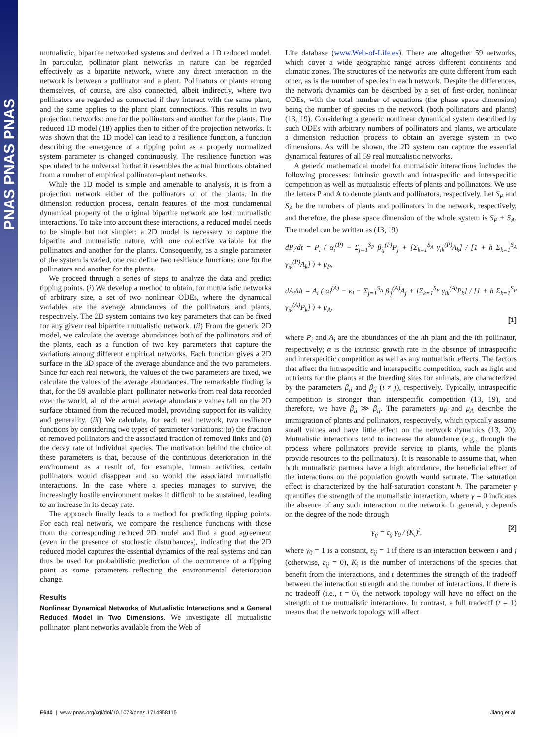PNAS PNAS PNAS
mutualistic, bipartite networked systems and derived a 1D reduced model. In particular, pollinator–plant networks in nature can be regarded effectively as a bipartite network, where any direct interaction in the network is between a pollinator and a plant. Pollinators or plants among themselves, of course, are also connected, albeit indirectly, where two pollinators are regarded as connected if they interact with the same plant, and the same applies to the plant–plant connections. This results in two projection networks: one for the pollinators and another for the plants. The reduced 1D model (18) applies then to either of the projection networks. It was shown that the 1D model can lead to a resilience function, a function describing the emergence of a tipping point as a properly normalized system parameter is changed continuously. The resilience function was speculated to be universal in that it resembles the actual functions obtained from a number of empirical pollinator–plant networks.
While the 1D model is simple and amenable to analysis, it is from a projection network either of the pollinators or of the plants. In the dimension reduction process, certain features of the most fundamental dynamical property of the original bipartite network are lost: mutualistic interactions. To take into account these interactions, a reduced model needs to be simple but not simpler: a 2D model is necessary to capture the bipartite and mutualistic nature, with one collective variable for the pollinators and another for the plants. Consequently, as a single parameter of the system is varied, one can define two resilience functions: one for the pollinators and another for the plants.
We proceed through a series of steps to analyze the data and predict tipping points. (i) We develop a method to obtain, for mutualistic networks of arbitrary size, a set of two nonlinear ODEs, where the dynamical variables are the average abundances of the pollinators and plants, respectively. The 2D system contains two key parameters that can be fixed for any given real bipartite mutualistic network. (ii) From the generic 2D model, we calculate the average abundances both of the pollinators and of the plants, each as a function of two key parameters that capture the variations among different empirical networks. Each function gives a 2D surface in the 3D space of the average abundance and the two parameters. Since for each real network, the values of the two parameters are fixed, we calculate the values of the average abundances. The remarkable finding is that, for the 59 available plant–pollinator networks from real data recorded over the world, all of the actual average abundance values fall on the 2D surface obtained from the reduced model, providing support for its validity and generality. (iii) We calculate, for each real network, two resilience functions by considering two types of parameter variations: (a) the fraction of removed pollinators and the associated fraction of removed links and (b) the decay rate of individual species. The motivation behind the choice of these parameters is that, because of the continuous deterioration in the environment as a result of, for example, human activities, certain pollinators would disappear and so would the associated mutualistic interactions. In the case where a species manages to survive, the increasingly hostile environment makes it difficult to be sustained, leading to an increase in its decay rate.
The approach finally leads to a method for predicting tipping points. For each real network, we compare the resilience functions with those from the corresponding reduced 2D model and find a good agreement (even in the presence of stochastic disturbances), indicating that the 2D reduced model captures the essential dynamics of the real systems and can thus be used for probabilistic prediction of the occurrence of a tipping point as some parameters reflecting the environmental deterioration change.
Results
Nonlinear Dynamical Networks of Mutualistic Interactions and a General Reduced Model in Two Dimensions. We investigate all mutualistic pollinator–plant networks available from the Web of
Life database (www.Web-of-Life.es). There are altogether 59 networks, which cover a wide geographic range across different continents and climatic zones. The structures of the networks are quite different from each other, as is the number of species in each network. Despite the differences, the network dynamics can be described by a set of first-order, nonlinear ODEs, with the total number of equations (the phase space dimension) being the number of species in the network (both pollinators and plants) (13, 19). Considering a generic nonlinear dynamical system described by such ODEs with arbitrary numbers of pollinators and plants, we articulate a dimension reduction process to obtain an average system in two dimensions. As will be shown, the 2D system can capture the essential dynamical features of all 59 real mutualistic networks.
A generic mathematical model for mutualistic interactions includes the following processes: intrinsic growth and intraspecific and interspecific competition as well as mutualistic effects of plants and pollinators. We use the letters P and A to denote plants and pollinators, respectively. Let S<sub>P</sub> and S<sub>A</sub> be the numbers of plants and pollinators in the network, respectively, and therefore, the phase space dimension of the whole system is S<sub>P</sub> + S<sub>A</sub>. The model can be written as (13, 19)
dP<sub>i</sub>/dt = P<sub>i</sub> ( α<sub>i</sub><sup>(P)</sup> − Σ<sub>j=1</sub><sup>S<sub>P</sub></sup> β<sub>ij</sub><sup>(P)</sup>P<sub>j</sub> + [Σ<sub>k=1</sub><sup>S<sub>A</sub></sup> γ<sub>ik</sub><sup>(P)</sup>A<sub>k</sub>] / [1 + h Σ<sub>k=1</sub><sup>S<sub>A</sub></sup> γ<sub>ik</sub><sup>(P)</sup>A<sub>k</sub>] ) + μ<sub>P</sub>,
dA<sub>i</sub>/dt = A<sub>i</sub> ( α<sub>i</sub><sup>(A)</sup> − κ<sub>i</sub> − Σ<sub>j=1</sub><sup>S<sub>A</sub></sup> β<sub>ij</sub><sup>(A)</sup>A<sub>j</sub> + [Σ<sub>k=1</sub><sup>S<sub>P</sub></sup> γ<sub>ik</sub><sup>(A)</sup>P<sub>k</sub>] / [1 + h Σ<sub>k=1</sub><sup>S<sub>P</sub></sup> γ<sub>ik</sub><sup>(A)</sup>P<sub>k</sub>] ) + μ<sub>A</sub>,
[1]
where P<sub>i</sub> and A<sub>i</sub> are the abundances of the ith plant and the ith pollinator, respectively; α is the intrinsic growth rate in the absence of intraspecific and interspecific competition as well as any mutualistic effects. The factors that affect the intraspecific and interspecific competition, such as light and nutrients for the plants at the breeding sites for animals, are characterized by the parameters β<sub>ii</sub> and β<sub>ij</sub> (i ≠ j), respectively. Typically, intraspecific competition is stronger than interspecific competition (13, 19), and therefore, we have β<sub>ii</sub> ≫ β<sub>ij</sub>. The parameters μ<sub>P</sub> and μ<sub>A</sub> describe the immigration of plants and pollinators, respectively, which typically assume small values and have little effect on the network dynamics (13, 20). Mutualistic interactions tend to increase the abundance (e.g., through the process where pollinators provide service to plants, while the plants provide resources to the pollinators). It is reasonable to assume that, when both mutualistic partners have a high abundance, the beneficial effect of the interactions on the population growth would saturate. The saturation effect is characterized by the half-saturation constant h. The parameter γ quantifies the strength of the mutualistic interaction, where γ = 0 indicates the absence of any such interaction in the network. In general, γ depends on the degree of the node through
γ<sub>ij</sub> = ε<sub>ij</sub> γ<sub>0</sub> / (K<sub>i</sub>)<sup>t</sup>, [2]
where γ<sub>0</sub> = 1 is a constant, ε<sub>ij</sub> = 1 if there is an interaction between i and j (otherwise, ε<sub>ij</sub> = 0), K<sub>i</sub> is the number of interactions of the species that benefit from the interactions, and t determines the strength of the tradeoff between the interaction strength and the number of interactions. If there is no tradeoff (i.e., t = 0), the network topology will have no effect on the strength of the mutualistic interactions. In contrast, a full tradeoff (t = 1) means that the network topology will affect
E640 | www.pnas.org/cgi/doi/10.1073/pnas.1714958115 Jiang et al.